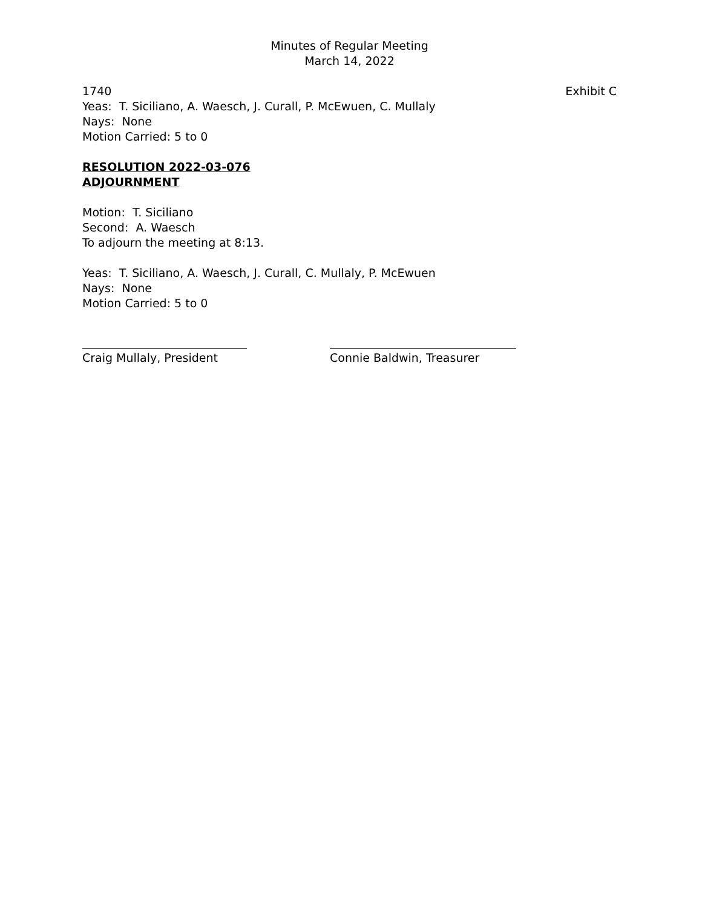Minutes of Regular Meeting
March 14, 2022
1740 Exhibit C
Yeas: T. Siciliano, A. Waesch, J. Curall, P. McEwuen, C. Mullaly
Nays: None
Motion Carried: 5 to 0
RESOLUTION 2022-03-076
ADJOURNMENT
Motion: T. Siciliano
Second: A. Waesch
To adjourn the meeting at 8:13.
Yeas: T. Siciliano, A. Waesch, J. Curall, C. Mullaly, P. McEwuen
Nays: None
Motion Carried: 5 to 0
Craig Mullaly, President
Connie Baldwin, Treasurer